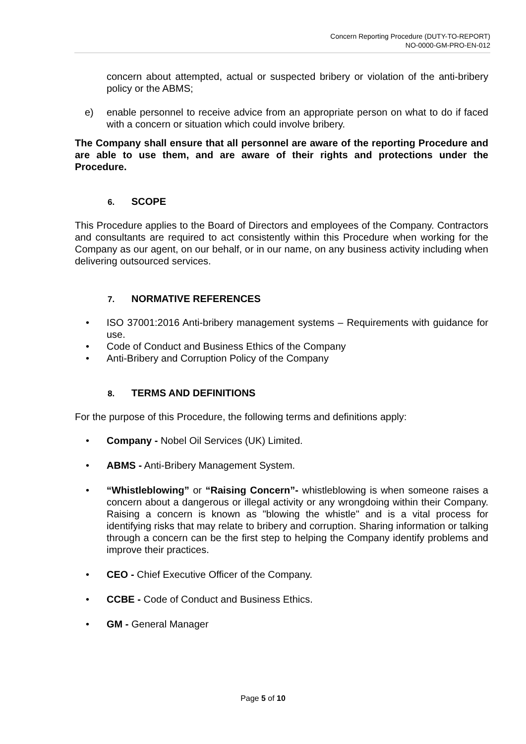Concern Reporting Procedure (DUTY-TO-REPORT)
NO-0000-GM-PRO-EN-012
concern about attempted, actual or suspected bribery or violation of the anti-bribery policy or the ABMS;
e) enable personnel to receive advice from an appropriate person on what to do if faced with a concern or situation which could involve bribery.
The Company shall ensure that all personnel are aware of the reporting Procedure and are able to use them, and are aware of their rights and protections under the Procedure.
6. SCOPE
This Procedure applies to the Board of Directors and employees of the Company. Contractors and consultants are required to act consistently within this Procedure when working for the Company as our agent, on our behalf, or in our name, on any business activity including when delivering outsourced services.
7. NORMATIVE REFERENCES
• ISO 37001:2016 Anti-bribery management systems – Requirements with guidance for use.
• Code of Conduct and Business Ethics of the Company
• Anti-Bribery and Corruption Policy of the Company
8. TERMS AND DEFINITIONS
For the purpose of this Procedure, the following terms and definitions apply:
• Company - Nobel Oil Services (UK) Limited.
• ABMS - Anti-Bribery Management System.
• “Whistleblowing” or “Raising Concern”- whistleblowing is when someone raises a concern about a dangerous or illegal activity or any wrongdoing within their Company. Raising a concern is known as "blowing the whistle" and is a vital process for identifying risks that may relate to bribery and corruption. Sharing information or talking through a concern can be the first step to helping the Company identify problems and improve their practices.
• CEO - Chief Executive Officer of the Company.
• CCBE - Code of Conduct and Business Ethics.
• GM - General Manager
Page 5 of 10